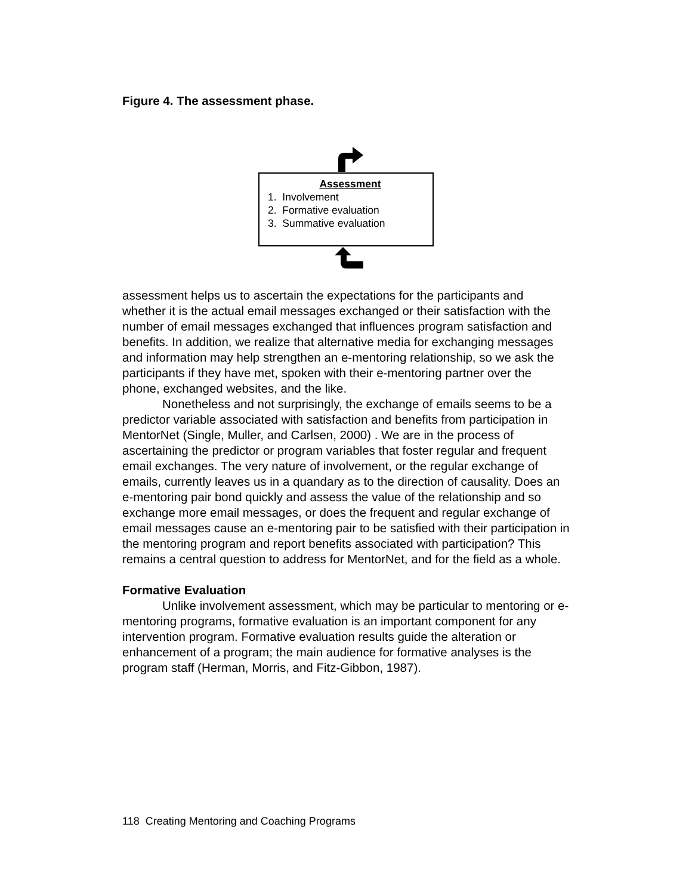Figure 4. The assessment phase.
Assessment
1. Involvement
2. Formative evaluation
3. Summative evaluation
assessment helps us to ascertain the expectations for the participants and whether it is the actual email messages exchanged or their satisfaction with the number of email messages exchanged that influences program satisfaction and benefits. In addition, we realize that alternative media for exchanging messages and information may help strengthen an e-mentoring relationship, so we ask the participants if they have met, spoken with their e-mentoring partner over the phone, exchanged websites, and the like.
Nonetheless and not surprisingly, the exchange of emails seems to be a predictor variable associated with satisfaction and benefits from participation in MentorNet (Single, Muller, and Carlsen, 2000) . We are in the process of ascertaining the predictor or program variables that foster regular and frequent email exchanges. The very nature of involvement, or the regular exchange of emails, currently leaves us in a quandary as to the direction of causality. Does an e-mentoring pair bond quickly and assess the value of the relationship and so exchange more email messages, or does the frequent and regular exchange of email messages cause an e-mentoring pair to be satisfied with their participation in the mentoring program and report benefits associated with participation? This remains a central question to address for MentorNet, and for the field as a whole.
Formative Evaluation
Unlike involvement assessment, which may be particular to mentoring or e-mentoring programs, formative evaluation is an important component for any intervention program. Formative evaluation results guide the alteration or enhancement of a program; the main audience for formative analyses is the program staff (Herman, Morris, and Fitz-Gibbon, 1987).
118 Creating Mentoring and Coaching Programs